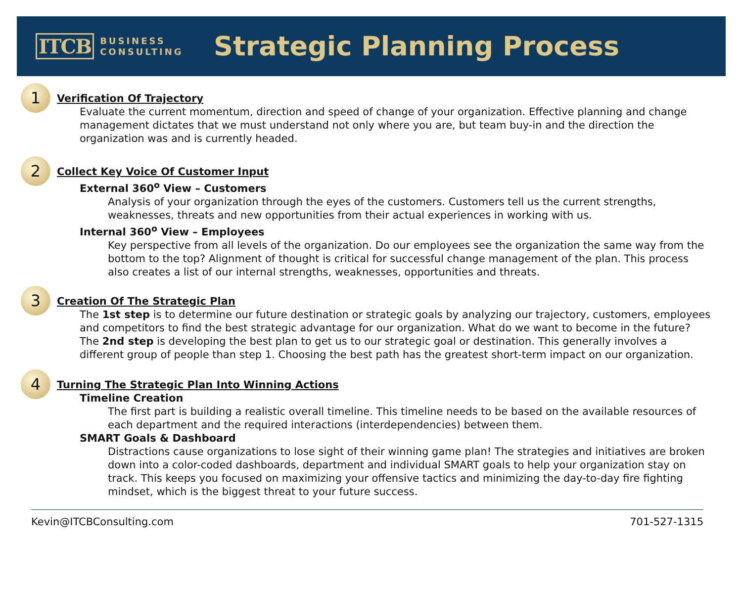ITCB BUSINESS
CONSULTING
Strategic Planning Process
1
Verification Of Trajectory
Evaluate the current momentum, direction and speed of change of your organization. Effective planning and change management dictates that we must understand not only where you are, but team buy-in and the direction the organization was and is currently headed.
2
Collect Key Voice Of Customer Input
External 360<sup>o</sup> View – Customers
Analysis of your organization through the eyes of the customers. Customers tell us the current strengths, weaknesses, threats and new opportunities from their actual experiences in working with us.
Internal 360<sup>o</sup> View – Employees
Key perspective from all levels of the organization. Do our employees see the organization the same way from the bottom to the top? Alignment of thought is critical for successful change management of the plan. This process also creates a list of our internal strengths, weaknesses, opportunities and threats.
3
Creation Of The Strategic Plan
The 1st step is to determine our future destination or strategic goals by analyzing our trajectory, customers, employees and competitors to find the best strategic advantage for our organization. What do we want to become in the future?
The 2nd step is developing the best plan to get us to our strategic goal or destination. This generally involves a different group of people than step 1. Choosing the best path has the greatest short-term impact on our organization.
4
Turning The Strategic Plan Into Winning Actions
Timeline Creation
The first part is building a realistic overall timeline. This timeline needs to be based on the available resources of each department and the required interactions (interdependencies) between them.
SMART Goals & Dashboard
Distractions cause organizations to lose sight of their winning game plan! The strategies and initiatives are broken down into a color-coded dashboards, department and individual SMART goals to help your organization stay on track. This keeps you focused on maximizing your offensive tactics and minimizing the day-to-day fire fighting mindset, which is the biggest threat to your future success.
Kevin@ITCBConsulting.com 701-527-1315